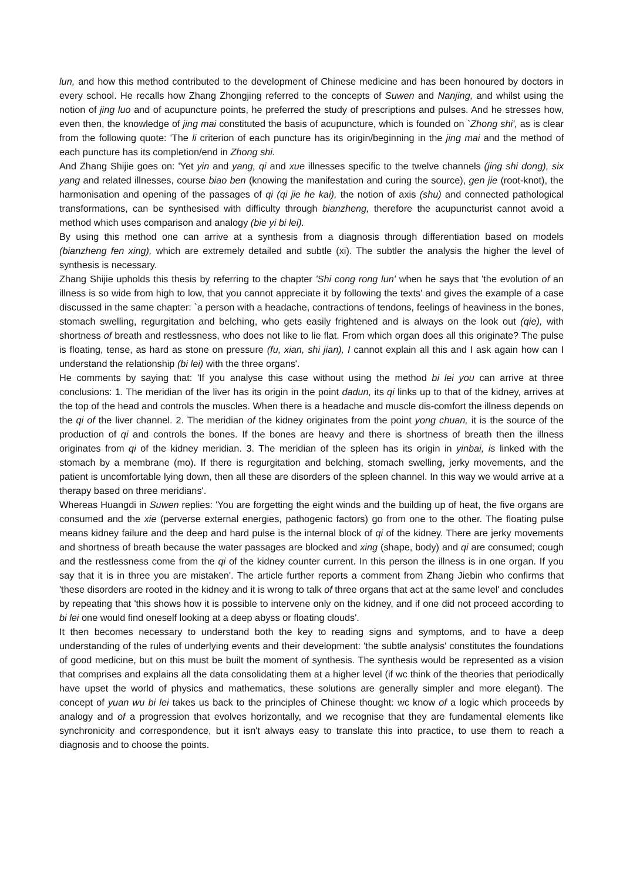lun, and how this method contributed to the development of Chinese medicine and has been honoured by doctors in every school. He recalls how Zhang Zhongjing referred to the concepts of Suwen and Nanjing, and whilst using the notion of jing luo and of acupuncture points, he preferred the study of prescriptions and pulses. And he stresses how, even then, the knowledge of jing mai constituted the basis of acupuncture, which is founded on `Zhong shi', as is clear from the following quote: 'The li criterion of each puncture has its origin/beginning in the jing mai and the method of each puncture has its completion/end in Zhong shi.
And Zhang Shijie goes on: 'Yet yin and yang, qi and xue illnesses specific to the twelve channels (jing shi dong), six yang and related illnesses, course biao ben (knowing the manifestation and curing the source), gen jie (root-knot), the harmonisation and opening of the passages of qi (qi jie he kai), the notion of axis (shu) and connected pathological transformations, can be synthesised with difficulty through bianzheng, therefore the acupuncturist cannot avoid a method which uses comparison and analogy (bie yi bi lei).
By using this method one can arrive at a synthesis from a diagnosis through differentiation based on models (bianzheng fen xing), which are extremely detailed and subtle (xi). The subtler the analysis the higher the level of synthesis is necessary.
Zhang Shijie upholds this thesis by referring to the chapter 'Shi cong rong lun' when he says that 'the evolution of an illness is so wide from high to low, that you cannot appreciate it by following the texts' and gives the example of a case discussed in the same chapter: `a person with a headache, contractions of tendons, feelings of heaviness in the bones, stomach swelling, regurgitation and belching, who gets easily frightened and is always on the look out (qie), with shortness of breath and restlessness, who does not like to lie flat. From which organ does all this originate? The pulse is floating, tense, as hard as stone on pressure (fu, xian, shi jian), I cannot explain all this and I ask again how can I understand the relationship (bi lei) with the three organs'.
He comments by saying that: 'If you analyse this case without using the method bi lei you can arrive at three conclusions: 1. The meridian of the liver has its origin in the point dadun, its qi links up to that of the kidney, arrives at the top of the head and controls the muscles. When there is a headache and muscle dis-comfort the illness depends on the qi of the liver channel. 2. The meridian of the kidney originates from the point yong chuan, it is the source of the production of qi and controls the bones. If the bones are heavy and there is shortness of breath then the illness originates from qi of the kidney meridian. 3. The meridian of the spleen has its origin in yinbai, is linked with the stomach by a membrane (mo). If there is regurgitation and belching, stomach swelling, jerky movements, and the patient is uncomfortable lying down, then all these are disorders of the spleen channel. In this way we would arrive at a therapy based on three meridians'.
Whereas Huangdi in Suwen replies: 'You are forgetting the eight winds and the building up of heat, the five organs are consumed and the xie (perverse external energies, pathogenic factors) go from one to the other. The floating pulse means kidney failure and the deep and hard pulse is the internal block of qi of the kidney. There are jerky movements and shortness of breath because the water passages are blocked and xing (shape, body) and qi are consumed; cough and the restlessness come from the qi of the kidney counter current. In this person the illness is in one organ. If you say that it is in three you are mistaken'. The article further reports a comment from Zhang Jiebin who confirms that 'these disorders are rooted in the kidney and it is wrong to talk of three organs that act at the same level' and concludes by repeating that 'this shows how it is possible to intervene only on the kidney, and if one did not proceed according to bi lei one would find oneself looking at a deep abyss or floating clouds'.
It then becomes necessary to understand both the key to reading signs and symptoms, and to have a deep understanding of the rules of underlying events and their development: 'the subtle analysis' constitutes the foundations of good medicine, but on this must be built the moment of synthesis. The synthesis would be represented as a vision that comprises and explains all the data consolidating them at a higher level (if wc think of the theories that periodically have upset the world of physics and mathematics, these solutions are generally simpler and more elegant). The concept of yuan wu bi lei takes us back to the principles of Chinese thought: wc know of a logic which proceeds by analogy and of a progression that evolves horizontally, and we recognise that they are fundamental elements like synchronicity and correspondence, but it isn't always easy to translate this into practice, to use them to reach a diagnosis and to choose the points.